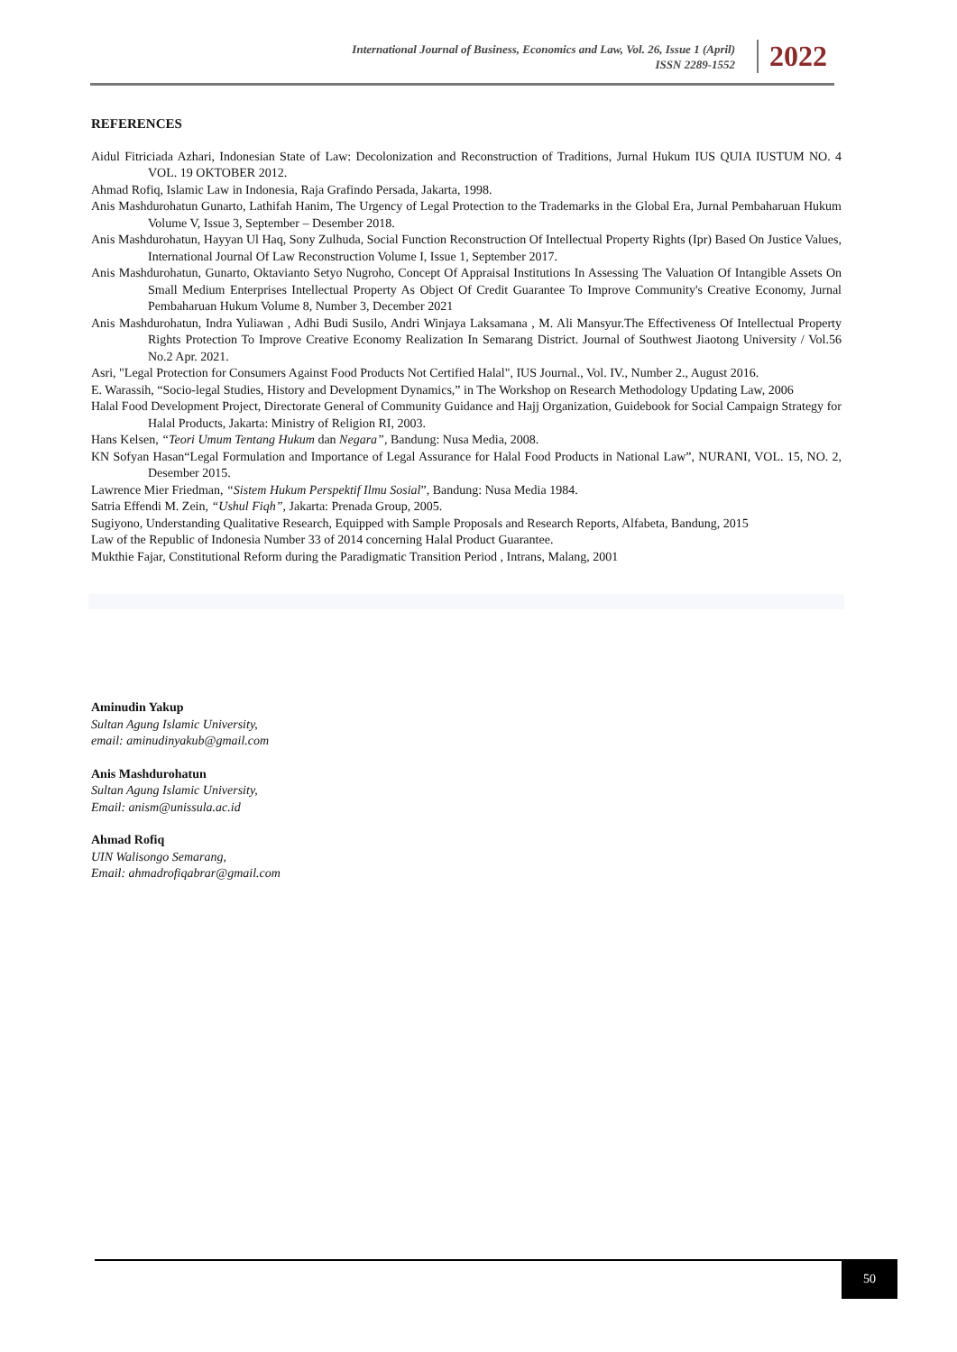International Journal of Business, Economics and Law, Vol. 26, Issue 1 (April)
ISSN 2289-1552
2022
REFERENCES
Aidul Fitriciada Azhari, Indonesian State of Law: Decolonization and Reconstruction of Traditions, Jurnal Hukum IUS QUIA IUSTUM NO. 4 VOL. 19 OKTOBER 2012.
Ahmad Rofiq, Islamic Law in Indonesia, Raja Grafindo Persada, Jakarta, 1998.
Anis Mashdurohatun Gunarto, Lathifah Hanim, The Urgency of Legal Protection to the Trademarks in the Global Era, Jurnal Pembaharuan Hukum Volume V, Issue 3, September – Desember 2018.
Anis Mashdurohatun, Hayyan Ul Haq, Sony Zulhuda, Social Function Reconstruction Of Intellectual Property Rights (Ipr) Based On Justice Values, International Journal Of Law Reconstruction Volume I, Issue 1, September 2017.
Anis Mashdurohatun, Gunarto, Oktavianto Setyo Nugroho, Concept Of Appraisal Institutions In Assessing The Valuation Of Intangible Assets On Small Medium Enterprises Intellectual Property As Object Of Credit Guarantee To Improve Community's Creative Economy, Jurnal Pembaharuan Hukum Volume 8, Number 3, December 2021
Anis Mashdurohatun, Indra Yuliawan , Adhi Budi Susilo, Andri Winjaya Laksamana , M. Ali Mansyur.The Effectiveness Of Intellectual Property Rights Protection To Improve Creative Economy Realization In Semarang District. Journal of Southwest Jiaotong University / Vol.56 No.2 Apr. 2021.
Asri, "Legal Protection for Consumers Against Food Products Not Certified Halal", IUS Journal., Vol. IV., Number 2., August 2016.
E. Warassih, “Socio-legal Studies, History and Development Dynamics,” in The Workshop on Research Methodology Updating Law, 2006
Halal Food Development Project, Directorate General of Community Guidance and Hajj Organization, Guidebook for Social Campaign Strategy for Halal Products, Jakarta: Ministry of Religion RI, 2003.
Hans Kelsen, “Teori Umum Tentang Hukum dan Negara”, Bandung: Nusa Media, 2008.
KN Sofyan Hasan“Legal Formulation and Importance of Legal Assurance for Halal Food Products in National Law”, NURANI, VOL. 15, NO. 2, Desember 2015.
Lawrence Mier Friedman, “Sistem Hukum Perspektif Ilmu Sosial”, Bandung: Nusa Media 1984.
Satria Effendi M. Zein, “Ushul Fiqh”, Jakarta: Prenada Group, 2005.
Sugiyono, Understanding Qualitative Research, Equipped with Sample Proposals and Research Reports, Alfabeta, Bandung, 2015
Law of the Republic of Indonesia Number 33 of 2014 concerning Halal Product Guarantee.
Mukthie Fajar, Constitutional Reform during the Paradigmatic Transition Period , Intrans, Malang, 2001
Aminudin Yakup
Sultan Agung Islamic University,
email: aminudinyakub@gmail.com
Anis Mashdurohatun
Sultan Agung Islamic University,
Email: anism@unissula.ac.id
Ahmad Rofiq
UIN Walisongo Semarang,
Email: ahmadrofiqabrar@gmail.com
50